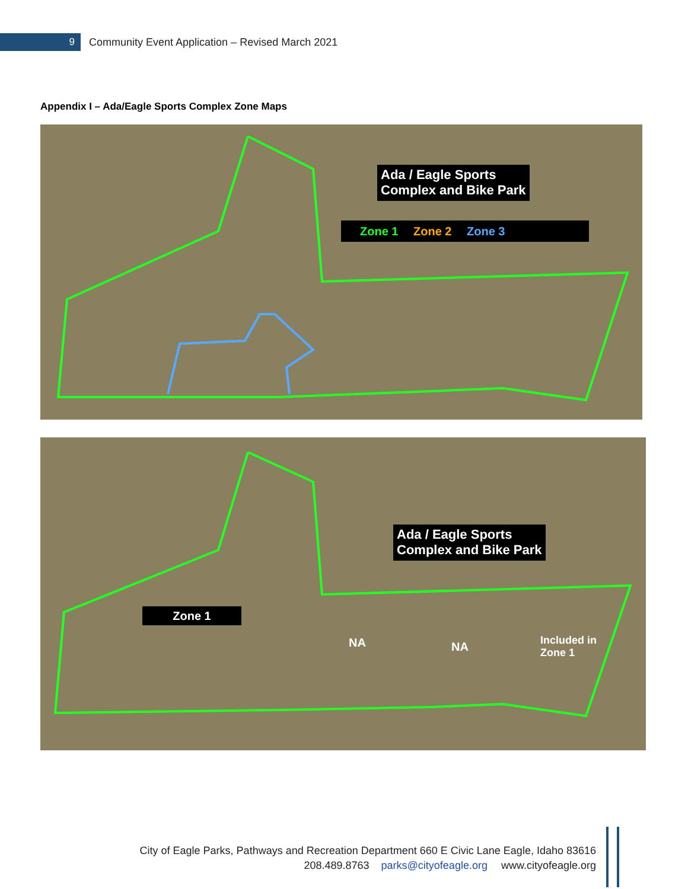9
Community Event Application – Revised March 2021
Appendix I – Ada/Eagle Sports Complex Zone Maps
Ada / Eagle Sports
Complex and Bike Park
Zone 1 Zone 2 Zone 3
Ada / Eagle Sports
Complex and Bike Park
Zone 1
NA NA
Included in
Zone 1
City of Eagle Parks, Pathways and Recreation Department 660 E Civic Lane Eagle, Idaho 83616
208.489.8763 parks@cityofeagle.org www.cityofeagle.org